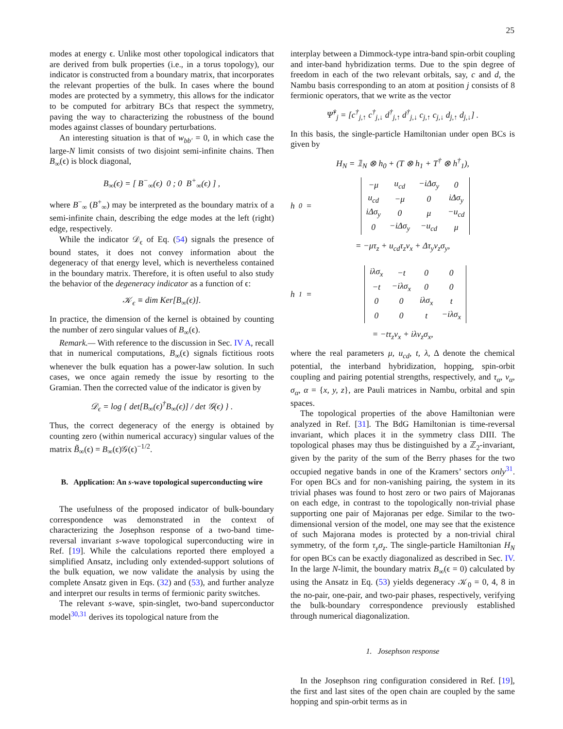25
modes at energy ϵ. Unlike most other topological indicators that are derived from bulk properties (i.e., in a torus topology), our indicator is constructed from a boundary matrix, that incorporates the relevant properties of the bulk. In cases where the bound modes are protected by a symmetry, this allows for the indicator to be computed for arbitrary BCs that respect the symmetry, paving the way to characterizing the robustness of the bound modes against classes of boundary perturbations.
An interesting situation is that of w<sub>bb′</sub> = 0, in which case the large-N limit consists of two disjoint semi-infinite chains. Then B<sub>∞</sub>(ϵ) is block diagonal,
B<sub>∞</sub>(ϵ) = [ B<sup>−</sup><sub>∞</sub>(ϵ) 0 ; 0 B<sup>+</sup><sub>∞</sub>(ϵ) ] ,
where B<sup>−</sup><sub>∞</sub> (B<sup>+</sup><sub>∞</sub>) may be interpreted as the boundary matrix of a semi-infinite chain, describing the edge modes at the left (right) edge, respectively.
While the indicator 𝒟<sub>ϵ</sub> of Eq. (54) signals the presence of bound states, it does not convey information about the degeneracy of that energy level, which is nevertheless contained in the boundary matrix. Therefore, it is often useful to also study the behavior of the degeneracy indicator as a function of ϵ:
𝒦<sub>ϵ</sub> ≡ dim Ker[B<sub>∞</sub>(ϵ)].
In practice, the dimension of the kernel is obtained by counting the number of zero singular values of B<sub>∞</sub>(ϵ).
Remark.— With reference to the discussion in Sec. IV A, recall that in numerical computations, B<sub>∞</sub>(ϵ) signals fictitious roots whenever the bulk equation has a power-law solution. In such cases, we once again remedy the issue by resorting to the Gramian. Then the corrected value of the indicator is given by
𝒟<sub>ϵ</sub> = log { det[B<sub>∞</sub>(ϵ)<sup>†</sup>B<sub>∞</sub>(ϵ)] / det 𝒢(ϵ) } .
Thus, the correct degeneracy of the energy is obtained by counting zero (within numerical accuracy) singular values of the matrix B̃<sub>∞</sub>(ϵ) = B<sub>∞</sub>(ϵ)𝒢(ϵ)<sup>−1/2</sup>.
B. Application: An s-wave topological superconducting wire
The usefulness of the proposed indicator of bulk-boundary correspondence was demonstrated in the context of characterizing the Josephson response of a two-band time-reversal invariant s-wave topological superconducting wire in Ref. [19]. While the calculations reported there employed a simplified Ansatz, including only extended-support solutions of the bulk equation, we now validate the analysis by using the complete Ansatz given in Eqs. (32) and (53), and further analyze and interpret our results in terms of fermionic parity switches.
The relevant s-wave, spin-singlet, two-band superconductor model<sup>30,31</sup> derives its topological nature from the
interplay between a Dimmock-type intra-band spin-orbit coupling and inter-band hybridization terms. Due to the spin degree of freedom in each of the two relevant orbitals, say, c and d, the Nambu basis corresponding to an atom at position j consists of 8 fermionic operators, that we write as the vector
Ψ̂<sup>†</sup><sub>j</sub> = [c<sup>†</sup><sub>j,↑</sub> c<sup>†</sup><sub>j,↓</sub> d<sup>†</sup><sub>j,↑</sub> d<sup>†</sup><sub>j,↓</sub> c<sub>j,↑</sub> c<sub>j,↓</sub> d<sub>j,↑</sub> d<sub>j,↓</sub>] .
In this basis, the single-particle Hamiltonian under open BCs is given by
H<sub>N</sub> = 𝟙<sub>N</sub> ⊗ h<sub>0</sub> + (T ⊗ h<sub>1</sub> + T<sup>†</sup> ⊗ h<sup>†</sup><sub>1</sub>),
h<sub>0</sub> =
| −μ | u<sub>cd</sub> | −iΔσ<sub>y</sub> | 0 |
| u<sub>cd</sub> | −μ | 0 | iΔσ<sub>y</sub> |
| iΔσ<sub>y</sub> | 0 | μ | −u<sub>cd</sub> |
| 0 | −iΔσ<sub>y</sub> | −u<sub>cd</sub> | μ |
= −μτ<sub>z</sub> + u<sub>cd</sub>τ<sub>z</sub>ν<sub>x</sub> + Δτ<sub>y</sub>ν<sub>z</sub>σ<sub>y</sub>,
h<sub>1</sub> =
| iλσ<sub>x</sub> | −t | 0 | 0 |
| −t | −iλσ<sub>x</sub> | 0 | 0 |
| 0 | 0 | iλσ<sub>x</sub> | t |
| 0 | 0 | t | −iλσ<sub>x</sub> |
= −tτ<sub>z</sub>ν<sub>x</sub> + iλν<sub>z</sub>σ<sub>x</sub>,
where the real parameters μ, u<sub>cd</sub>, t, λ, Δ denote the chemical potential, the interband hybridization, hopping, spin-orbit coupling and pairing potential strengths, respectively, and τ<sub>α</sub>, ν<sub>α</sub>, σ<sub>α</sub>, α = {x, y, z}, are Pauli matrices in Nambu, orbital and spin spaces.
The topological properties of the above Hamiltonian were analyzed in Ref. [31]. The BdG Hamiltonian is time-reversal invariant, which places it in the symmetry class DIII. The topological phases may thus be distinguished by a ℤ<sub>2</sub>-invariant, given by the parity of the sum of the Berry phases for the two occupied negative bands in one of the Kramers’ sectors only<sup>31</sup>. For open BCs and for non-vanishing pairing, the system in its trivial phases was found to host zero or two pairs of Majoranas on each edge, in contrast to the topologically non-trivial phase supporting one pair of Majoranas per edge. Similar to the two-dimensional version of the model, one may see that the existence of such Majorana modes is protected by a non-trivial chiral symmetry, of the form τ<sub>y</sub>σ<sub>z</sub>. The single-particle Hamiltonian H<sub>N</sub> for open BCs can be exactly diagonalized as described in Sec. IV. In the large N-limit, the boundary matrix B<sub>∞</sub>(ϵ = 0) calculated by using the Ansatz in Eq. (53) yields degeneracy 𝒦<sub>0</sub> = 0, 4, 8 in the no-pair, one-pair, and two-pair phases, respectively, verifying the bulk-boundary correspondence previously established through numerical diagonalization.
1. Josephson response
In the Josephson ring configuration considered in Ref. [19], the first and last sites of the open chain are coupled by the same hopping and spin-orbit terms as in